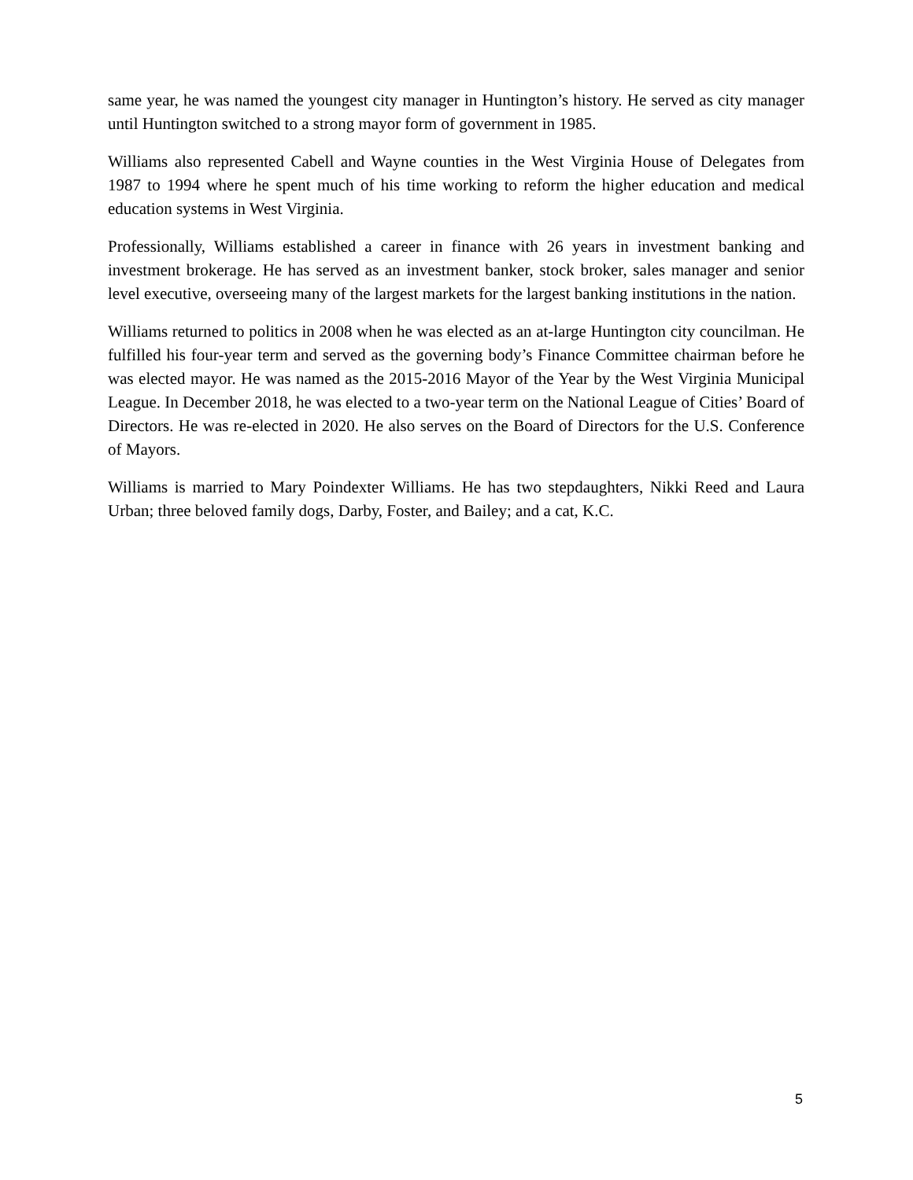same year, he was named the youngest city manager in Huntington’s history. He served as city manager until Huntington switched to a strong mayor form of government in 1985.
Williams also represented Cabell and Wayne counties in the West Virginia House of Delegates from 1987 to 1994 where he spent much of his time working to reform the higher education and medical education systems in West Virginia.
Professionally, Williams established a career in finance with 26 years in investment banking and investment brokerage. He has served as an investment banker, stock broker, sales manager and senior level executive, overseeing many of the largest markets for the largest banking institutions in the nation.
Williams returned to politics in 2008 when he was elected as an at-large Huntington city councilman. He fulfilled his four-year term and served as the governing body’s Finance Committee chairman before he was elected mayor. He was named as the 2015-2016 Mayor of the Year by the West Virginia Municipal League. In December 2018, he was elected to a two-year term on the National League of Cities’ Board of Directors. He was re-elected in 2020. He also serves on the Board of Directors for the U.S. Conference of Mayors.
Williams is married to Mary Poindexter Williams. He has two stepdaughters, Nikki Reed and Laura Urban; three beloved family dogs, Darby, Foster, and Bailey; and a cat, K.C.
5